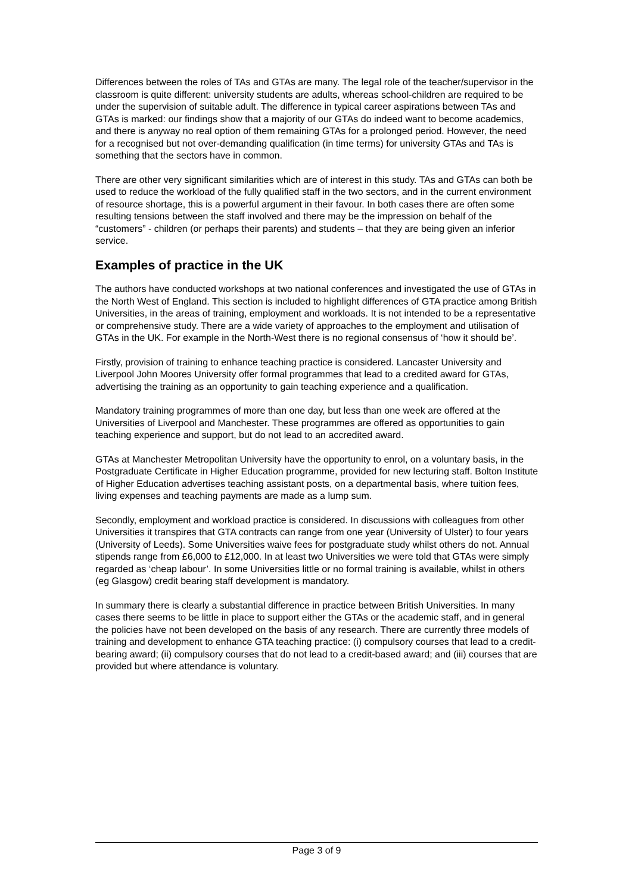Differences between the roles of TAs and GTAs are many. The legal role of the teacher/supervisor in the classroom is quite different: university students are adults, whereas school-children are required to be under the supervision of suitable adult. The difference in typical career aspirations between TAs and GTAs is marked: our findings show that a majority of our GTAs do indeed want to become academics, and there is anyway no real option of them remaining GTAs for a prolonged period. However, the need for a recognised but not over-demanding qualification (in time terms) for university GTAs and TAs is something that the sectors have in common.
There are other very significant similarities which are of interest in this study. TAs and GTAs can both be used to reduce the workload of the fully qualified staff in the two sectors, and in the current environment of resource shortage, this is a powerful argument in their favour. In both cases there are often some resulting tensions between the staff involved and there may be the impression on behalf of the “customers” - children (or perhaps their parents) and students – that they are being given an inferior service.
Examples of practice in the UK
The authors have conducted workshops at two national conferences and investigated the use of GTAs in the North West of England. This section is included to highlight differences of GTA practice among British Universities, in the areas of training, employment and workloads. It is not intended to be a representative or comprehensive study. There are a wide variety of approaches to the employment and utilisation of GTAs in the UK. For example in the North-West there is no regional consensus of ‘how it should be’.
Firstly, provision of training to enhance teaching practice is considered. Lancaster University and Liverpool John Moores University offer formal programmes that lead to a credited award for GTAs, advertising the training as an opportunity to gain teaching experience and a qualification.
Mandatory training programmes of more than one day, but less than one week are offered at the Universities of Liverpool and Manchester. These programmes are offered as opportunities to gain teaching experience and support, but do not lead to an accredited award.
GTAs at Manchester Metropolitan University have the opportunity to enrol, on a voluntary basis, in the Postgraduate Certificate in Higher Education programme, provided for new lecturing staff. Bolton Institute of Higher Education advertises teaching assistant posts, on a departmental basis, where tuition fees, living expenses and teaching payments are made as a lump sum.
Secondly, employment and workload practice is considered. In discussions with colleagues from other Universities it transpires that GTA contracts can range from one year (University of Ulster) to four years (University of Leeds). Some Universities waive fees for postgraduate study whilst others do not. Annual stipends range from £6,000 to £12,000. In at least two Universities we were told that GTAs were simply regarded as ‘cheap labour’. In some Universities little or no formal training is available, whilst in others (eg Glasgow) credit bearing staff development is mandatory.
In summary there is clearly a substantial difference in practice between British Universities. In many cases there seems to be little in place to support either the GTAs or the academic staff, and in general the policies have not been developed on the basis of any research. There are currently three models of training and development to enhance GTA teaching practice: (i) compulsory courses that lead to a credit-bearing award; (ii) compulsory courses that do not lead to a credit-based award; and (iii) courses that are provided but where attendance is voluntary.
Page 3 of 9